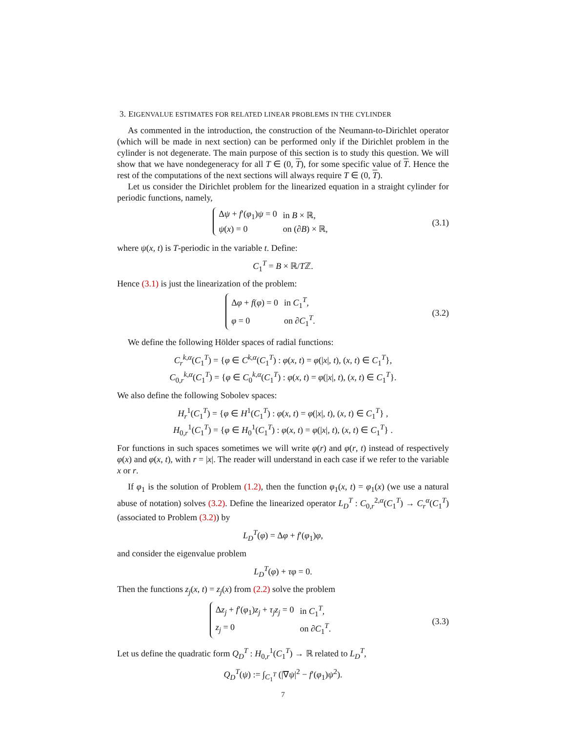3. EIGENVALUE ESTIMATES FOR RELATED LINEAR PROBLEMS IN THE CYLINDER
As commented in the introduction, the construction of the Neumann-to-Dirichlet operator (which will be made in next section) can be performed only if the Dirichlet problem in the cylinder is not degenerate. The main purpose of this section is to study this question. We will show that we have nondegeneracy for all T ∈ (0, T), for some specific value of T. Hence the rest of the computations of the next sections will always require T ∈ (0, T).
Let us consider the Dirichlet problem for the linearized equation in a straight cylinder for periodic functions, namely,
| Δ ψ + f ′( φ<sub>1</sub>) ψ = 0 | in B × ℝ, |
| ψ ( x ) = 0 | on (∂ B ) × ℝ, |
(3.1)
where ψ(x, t) is T-periodic in the variable t. Define:
C<sub>1</sub><sup>T</sup> = B × ℝ/Tℤ.
Hence (3.1) is just the linearization of the problem:
| Δ φ + f ( φ ) = 0 | in C<sub>1</sub><sup>T</sup>, |
| φ = 0 | on ∂ C<sub>1</sub><sup>T</sup>. |
(3.2)
We define the following Hölder spaces of radial functions:
C<sub>r</sub><sup>k,α</sup>(C<sub>1</sub><sup>T</sup>) = {φ ∈ C<sup>k,α</sup>(C<sub>1</sub><sup>T</sup>) : φ(x, t) = φ(|x|, t), (x, t) ∈ C<sub>1</sub><sup>T</sup>},
C<sub>0,r</sub><sup>k,α</sup>(C<sub>1</sub><sup>T</sup>) = {φ ∈ C<sub>0</sub><sup>k,α</sup>(C<sub>1</sub><sup>T</sup>) : φ(x, t) = φ(|x|, t), (x, t) ∈ C<sub>1</sub><sup>T</sup>}.
We also define the following Sobolev spaces:
H<sub>r</sub><sup>1</sup>(C<sub>1</sub><sup>T</sup>) = {φ ∈ H<sup>1</sup>(C<sub>1</sub><sup>T</sup>) : φ(x, t) = φ(|x|, t), (x, t) ∈ C<sub>1</sub><sup>T</sup>} ,
H<sub>0,r</sub><sup>1</sup>(C<sub>1</sub><sup>T</sup>) = {φ ∈ H<sub>0</sub><sup>1</sup>(C<sub>1</sub><sup>T</sup>) : φ(x, t) = φ(|x|, t), (x, t) ∈ C<sub>1</sub><sup>T</sup>} .
For functions in such spaces sometimes we will write φ(r) and φ(r, t) instead of respectively φ(x) and φ(x, t), with r = |x|. The reader will understand in each case if we refer to the variable x or r.
If φ<sub>1</sub> is the solution of Problem (1.2), then the function φ<sub>1</sub>(x, t) = φ<sub>1</sub>(x) (we use a natural abuse of notation) solves (3.2). Define the linearized operator L<sub>D</sub><sup>T</sup> : C<sub>0,r</sub><sup>2,α</sup>(C<sub>1</sub><sup>T</sup>) → C<sub>r</sub><sup>α</sup>(C<sub>1</sub><sup>T</sup>) (associated to Problem (3.2)) by
L<sub>D</sub><sup>T</sup>(φ) = Δφ + f′(φ<sub>1</sub>)φ,
and consider the eigenvalue problem
L<sub>D</sub><sup>T</sup>(φ) + τφ = 0.
Then the functions z<sub>j</sub>(x, t) = z<sub>j</sub>(x) from (2.2) solve the problem
| Δ z<sub>j</sub> + f ′( φ<sub>1</sub>) z<sub>j</sub> + τ<sub>j</sub>z<sub>j</sub> = 0 | in C<sub>1</sub><sup>T</sup>, |
| z<sub>j</sub> = 0 | on ∂ C<sub>1</sub><sup>T</sup>. |
(3.3)
Let us define the quadratic form Q<sub>D</sub><sup>T</sup> : H<sub>0,r</sub><sup>1</sup>(C<sub>1</sub><sup>T</sup>) → ℝ related to L<sub>D</sub><sup>T</sup>,
Q<sub>D</sub><sup>T</sup>(ψ) := ∫<sub>C<sub>1</sub><sup>T</sup></sub> (|∇ψ|<sup>2</sup> − f′(φ<sub>1</sub>)ψ<sup>2</sup>).
7